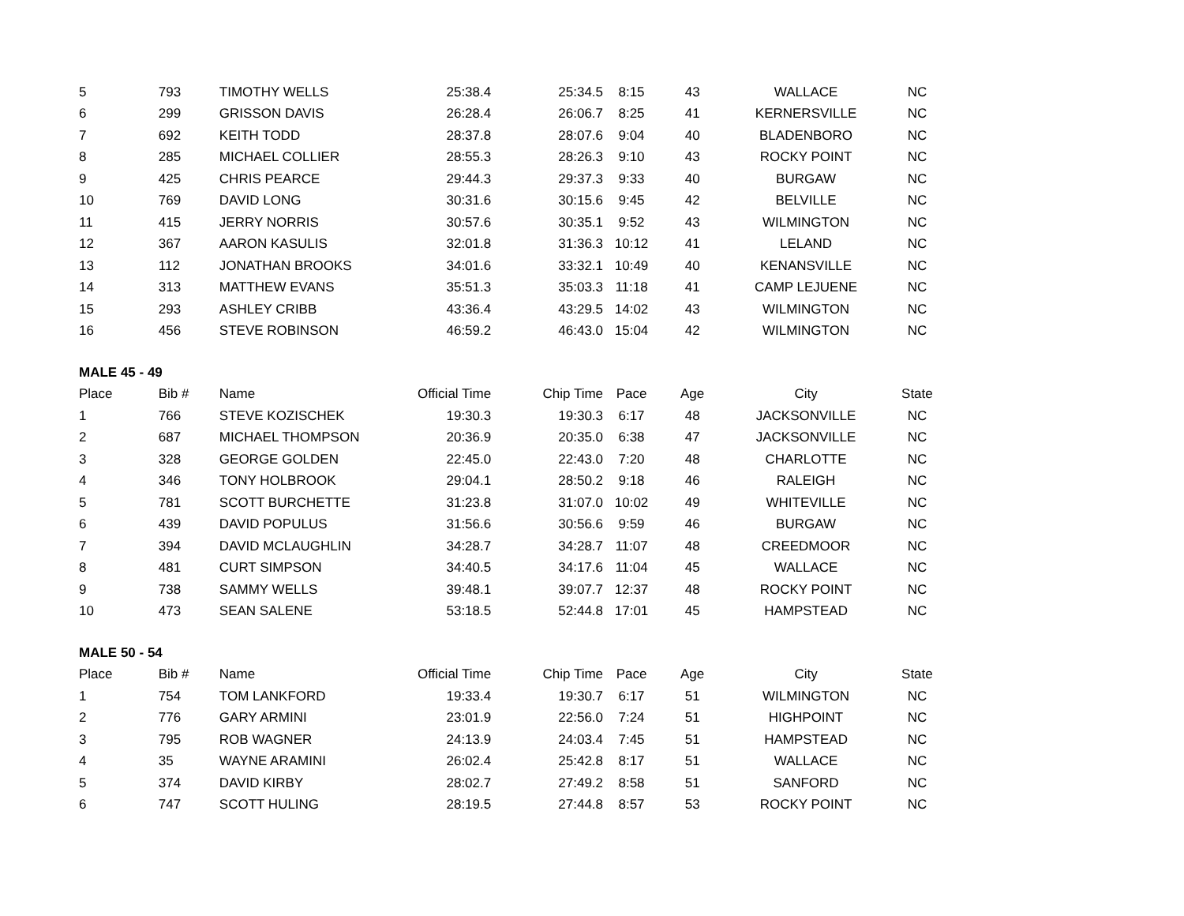| 5 | 793 | TIMOTHY WELLS | 25:38.4 | 25:34.5 | 8:15 | 43 | WALLACE | NC |
| 6 | 299 | GRISSON DAVIS | 26:28.4 | 26:06.7 | 8:25 | 41 | KERNERSVILLE | NC |
| 7 | 692 | KEITH TODD | 28:37.8 | 28:07.6 | 9:04 | 40 | BLADENBORO | NC |
| 8 | 285 | MICHAEL COLLIER | 28:55.3 | 28:26.3 | 9:10 | 43 | ROCKY POINT | NC |
| 9 | 425 | CHRIS PEARCE | 29:44.3 | 29:37.3 | 9:33 | 40 | BURGAW | NC |
| 10 | 769 | DAVID LONG | 30:31.6 | 30:15.6 | 9:45 | 42 | BELVILLE | NC |
| 11 | 415 | JERRY NORRIS | 30:57.6 | 30:35.1 | 9:52 | 43 | WILMINGTON | NC |
| 12 | 367 | AARON KASULIS | 32:01.8 | 31:36.3 | 10:12 | 41 | LELAND | NC |
| 13 | 112 | JONATHAN BROOKS | 34:01.6 | 33:32.1 | 10:49 | 40 | KENANSVILLE | NC |
| 14 | 313 | MATTHEW EVANS | 35:51.3 | 35:03.3 | 11:18 | 41 | CAMP LEJUENE | NC |
| 15 | 293 | ASHLEY CRIBB | 43:36.4 | 43:29.5 | 14:02 | 43 | WILMINGTON | NC |
| 16 | 456 | STEVE ROBINSON | 46:59.2 | 46:43.0 | 15:04 | 42 | WILMINGTON | NC |
| MALE 45 - 49 | | | | | | | | |
| Place | Bib # | Name | Official Time | Chip Time | Pace | Age | City | State |
| 1 | 766 | STEVE KOZISCHEK | 19:30.3 | 19:30.3 | 6:17 | 48 | JACKSONVILLE | NC |
| 2 | 687 | MICHAEL THOMPSON | 20:36.9 | 20:35.0 | 6:38 | 47 | JACKSONVILLE | NC |
| 3 | 328 | GEORGE GOLDEN | 22:45.0 | 22:43.0 | 7:20 | 48 | CHARLOTTE | NC |
| 4 | 346 | TONY HOLBROOK | 29:04.1 | 28:50.2 | 9:18 | 46 | RALEIGH | NC |
| 5 | 781 | SCOTT BURCHETTE | 31:23.8 | 31:07.0 | 10:02 | 49 | WHITEVILLE | NC |
| 6 | 439 | DAVID POPULUS | 31:56.6 | 30:56.6 | 9:59 | 46 | BURGAW | NC |
| 7 | 394 | DAVID MCLAUGHLIN | 34:28.7 | 34:28.7 | 11:07 | 48 | CREEDMOOR | NC |
| 8 | 481 | CURT SIMPSON | 34:40.5 | 34:17.6 | 11:04 | 45 | WALLACE | NC |
| 9 | 738 | SAMMY WELLS | 39:48.1 | 39:07.7 | 12:37 | 48 | ROCKY POINT | NC |
| 10 | 473 | SEAN SALENE | 53:18.5 | 52:44.8 | 17:01 | 45 | HAMPSTEAD | NC |
| MALE 50 - 54 | | | | | | | | |
| Place | Bib # | Name | Official Time | Chip Time | Pace | Age | City | State |
| 1 | 754 | TOM LANKFORD | 19:33.4 | 19:30.7 | 6:17 | 51 | WILMINGTON | NC |
| 2 | 776 | GARY ARMINI | 23:01.9 | 22:56.0 | 7:24 | 51 | HIGHPOINT | NC |
| 3 | 795 | ROB WAGNER | 24:13.9 | 24:03.4 | 7:45 | 51 | HAMPSTEAD | NC |
| 4 | 35 | WAYNE ARAMINI | 26:02.4 | 25:42.8 | 8:17 | 51 | WALLACE | NC |
| 5 | 374 | DAVID KIRBY | 28:02.7 | 27:49.2 | 8:58 | 51 | SANFORD | NC |
| 6 | 747 | SCOTT HULING | 28:19.5 | 27:44.8 | 8:57 | 53 | ROCKY POINT | NC |